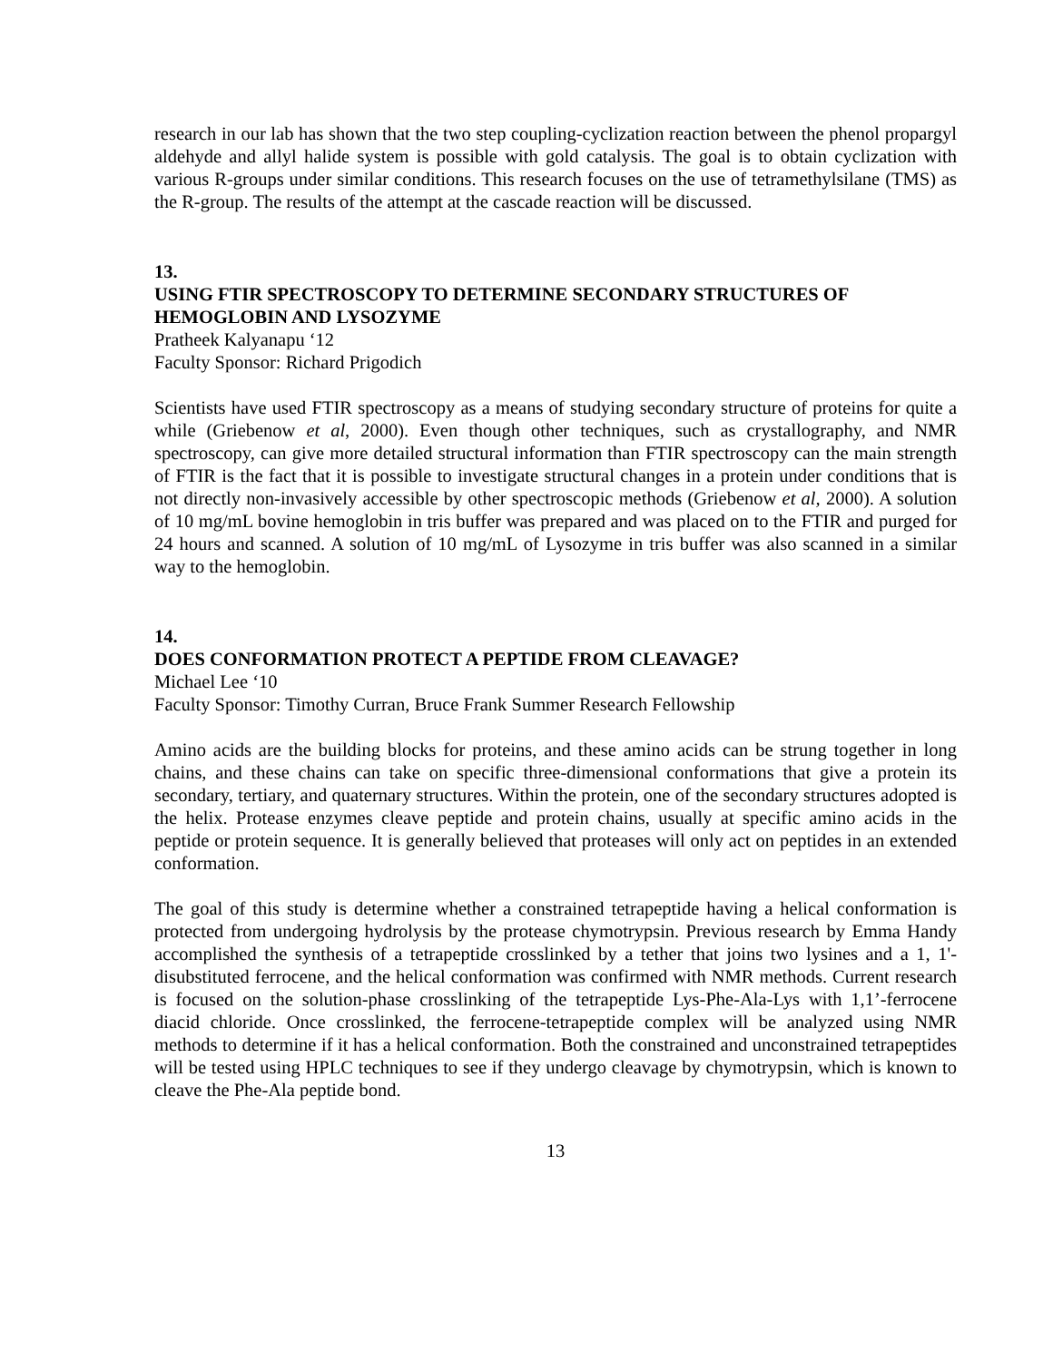research in our lab has shown that the two step coupling-cyclization reaction between the phenol propargyl aldehyde and allyl halide system is possible with gold catalysis. The goal is to obtain cyclization with various R-groups under similar conditions. This research focuses on the use of tetramethylsilane (TMS) as the R-group. The results of the attempt at the cascade reaction will be discussed.
13.
USING FTIR SPECTROSCOPY TO DETERMINE SECONDARY STRUCTURES OF HEMOGLOBIN AND LYSOZYME
Pratheek Kalyanapu ‘12
Faculty Sponsor: Richard Prigodich
Scientists have used FTIR spectroscopy as a means of studying secondary structure of proteins for quite a while (Griebenow et al, 2000). Even though other techniques, such as crystallography, and NMR spectroscopy, can give more detailed structural information than FTIR spectroscopy can the main strength of FTIR is the fact that it is possible to investigate structural changes in a protein under conditions that is not directly non-invasively accessible by other spectroscopic methods (Griebenow et al, 2000). A solution of 10 mg/mL bovine hemoglobin in tris buffer was prepared and was placed on to the FTIR and purged for 24 hours and scanned. A solution of 10 mg/mL of Lysozyme in tris buffer was also scanned in a similar way to the hemoglobin.
14.
DOES CONFORMATION PROTECT A PEPTIDE FROM CLEAVAGE?
Michael Lee ‘10
Faculty Sponsor: Timothy Curran, Bruce Frank Summer Research Fellowship
Amino acids are the building blocks for proteins, and these amino acids can be strung together in long chains, and these chains can take on specific three-dimensional conformations that give a protein its secondary, tertiary, and quaternary structures. Within the protein, one of the secondary structures adopted is the helix. Protease enzymes cleave peptide and protein chains, usually at specific amino acids in the peptide or protein sequence. It is generally believed that proteases will only act on peptides in an extended conformation.
The goal of this study is determine whether a constrained tetrapeptide having a helical conformation is protected from undergoing hydrolysis by the protease chymotrypsin. Previous research by Emma Handy accomplished the synthesis of a tetrapeptide crosslinked by a tether that joins two lysines and a 1, 1'-disubstituted ferrocene, and the helical conformation was confirmed with NMR methods. Current research is focused on the solution-phase crosslinking of the tetrapeptide Lys-Phe-Ala-Lys with 1,1’-ferrocene diacid chloride. Once crosslinked, the ferrocene-tetrapeptide complex will be analyzed using NMR methods to determine if it has a helical conformation. Both the constrained and unconstrained tetrapeptides will be tested using HPLC techniques to see if they undergo cleavage by chymotrypsin, which is known to cleave the Phe-Ala peptide bond.
13